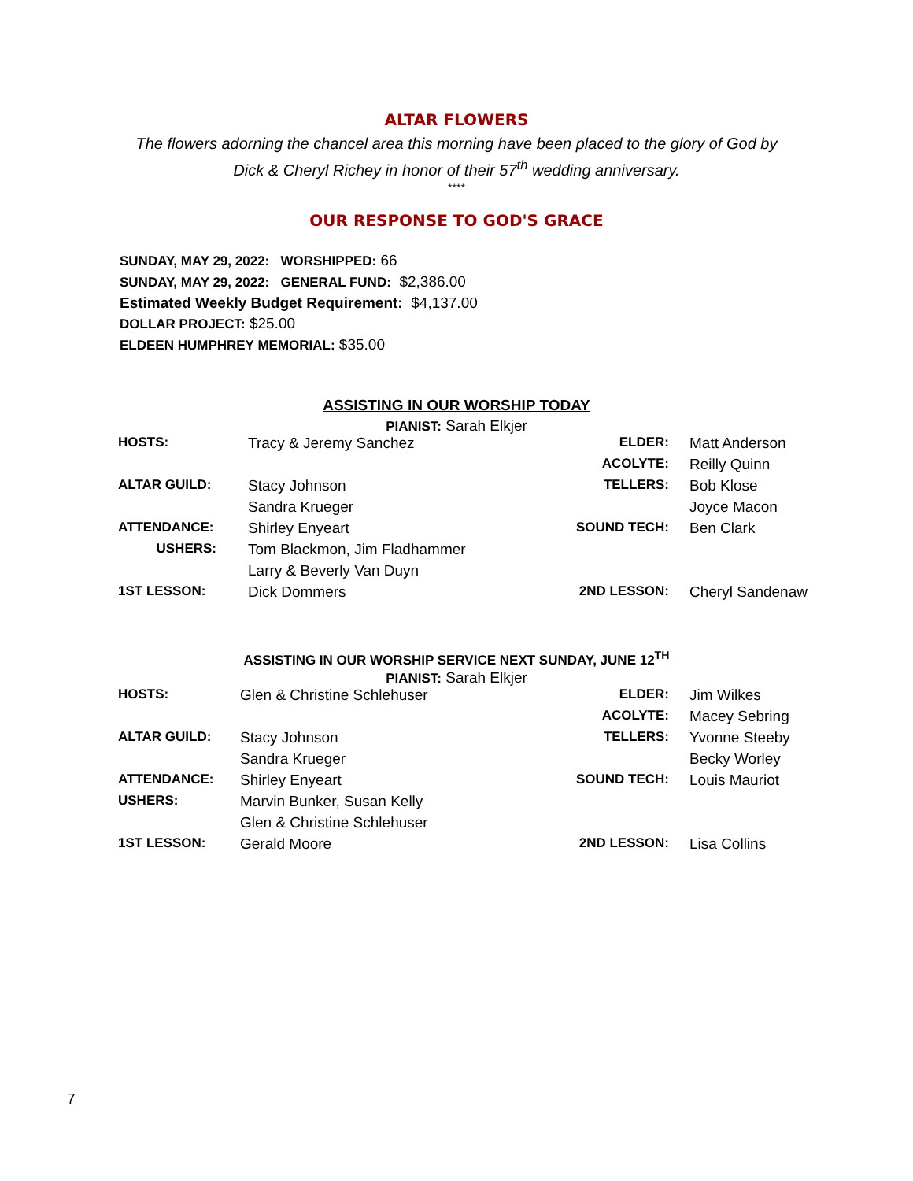ALTAR FLOWERS
The flowers adorning the chancel area this morning have been placed to the glory of God by
Dick & Cheryl Richey in honor of their 57<sup>th</sup> wedding anniversary.
****
OUR RESPONSE TO GOD'S GRACE
SUNDAY, MAY 29, 2022: WORSHIPPED: 66
SUNDAY, MAY 29, 2022: GENERAL FUND: $2,386.00
Estimated Weekly Budget Requirement: $4,137.00
DOLLAR PROJECT: $25.00
ELDEEN HUMPHREY MEMORIAL: $35.00
ASSISTING IN OUR WORSHIP TODAY
PIANIST: Sarah Elkjer
| HOSTS: | Tracy & Jeremy Sanchez | ELDER: | Matt Anderson |
| | | ACOLYTE: | Reilly Quinn |
| ALTAR GUILD: | Stacy Johnson | TELLERS: | Bob Klose |
| | Sandra Krueger | | Joyce Macon |
| ATTENDANCE: | Shirley Enyeart | SOUND TECH: | Ben Clark |
| USHERS: | Tom Blackmon, Jim Fladhammer | | |
| | Larry & Beverly Van Duyn | | |
| 1ST LESSON: | Dick Dommers | 2ND LESSON: | Cheryl Sandenaw |
ASSISTING IN OUR WORSHIP SERVICE NEXT SUNDAY, JUNE 12<sup>TH</sup>
PIANIST: Sarah Elkjer
| HOSTS: | Glen & Christine Schlehuser | ELDER: | Jim Wilkes |
| | | ACOLYTE: | Macey Sebring |
| ALTAR GUILD: | Stacy Johnson | TELLERS: | Yvonne Steeby |
| | Sandra Krueger | | Becky Worley |
| ATTENDANCE: | Shirley Enyeart | SOUND TECH: | Louis Mauriot |
| USHERS: | Marvin Bunker, Susan Kelly | | |
| | Glen & Christine Schlehuser | | |
| 1ST LESSON: | Gerald Moore | 2ND LESSON: | Lisa Collins |
7